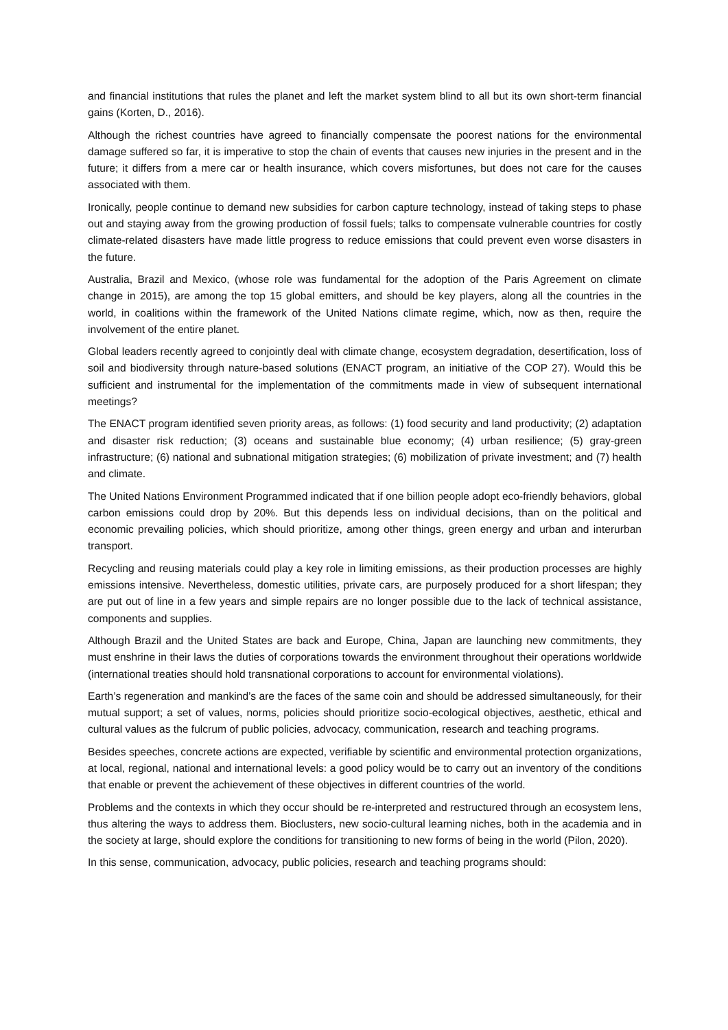and financial institutions that rules the planet and left the market system blind to all but its own short-term financial gains (Korten, D., 2016).
Although the richest countries have agreed to financially compensate the poorest nations for the environmental damage suffered so far, it is imperative to stop the chain of events that causes new injuries in the present and in the future; it differs from a mere car or health insurance, which covers misfortunes, but does not care for the causes associated with them.
Ironically, people continue to demand new subsidies for carbon capture technology, instead of taking steps to phase out and staying away from the growing production of fossil fuels; talks to compensate vulnerable countries for costly climate-related disasters have made little progress to reduce emissions that could prevent even worse disasters in the future.
Australia, Brazil and Mexico, (whose role was fundamental for the adoption of the Paris Agreement on climate change in 2015), are among the top 15 global emitters, and should be key players, along all the countries in the world, in coalitions within the framework of the United Nations climate regime, which, now as then, require the involvement of the entire planet.
Global leaders recently agreed to conjointly deal with climate change, ecosystem degradation, desertification, loss of soil and biodiversity through nature-based solutions (ENACT program, an initiative of the COP 27). Would this be sufficient and instrumental for the implementation of the commitments made in view of subsequent international meetings?
The ENACT program identified seven priority areas, as follows: (1) food security and land productivity; (2) adaptation and disaster risk reduction; (3) oceans and sustainable blue economy; (4) urban resilience; (5) gray-green infrastructure; (6) national and subnational mitigation strategies; (6) mobilization of private investment; and (7) health and climate.
The United Nations Environment Programmed indicated that if one billion people adopt eco-friendly behaviors, global carbon emissions could drop by 20%. But this depends less on individual decisions, than on the political and economic prevailing policies, which should prioritize, among other things, green energy and urban and interurban transport.
Recycling and reusing materials could play a key role in limiting emissions, as their production processes are highly emissions intensive. Nevertheless, domestic utilities, private cars, are purposely produced for a short lifespan; they are put out of line in a few years and simple repairs are no longer possible due to the lack of technical assistance, components and supplies.
Although Brazil and the United States are back and Europe, China, Japan are launching new commitments, they must enshrine in their laws the duties of corporations towards the environment throughout their operations worldwide (international treaties should hold transnational corporations to account for environmental violations).
Earth’s regeneration and mankind’s are the faces of the same coin and should be addressed simultaneously, for their mutual support; a set of values, norms, policies should prioritize socio-ecological objectives, aesthetic, ethical and cultural values as the fulcrum of public policies, advocacy, communication, research and teaching programs.
Besides speeches, concrete actions are expected, verifiable by scientific and environmental protection organizations, at local, regional, national and international levels: a good policy would be to carry out an inventory of the conditions that enable or prevent the achievement of these objectives in different countries of the world.
Problems and the contexts in which they occur should be re-interpreted and restructured through an ecosystem lens, thus altering the ways to address them. Bioclusters, new socio-cultural learning niches, both in the academia and in the society at large, should explore the conditions for transitioning to new forms of being in the world (Pilon, 2020).
In this sense, communication, advocacy, public policies, research and teaching programs should: